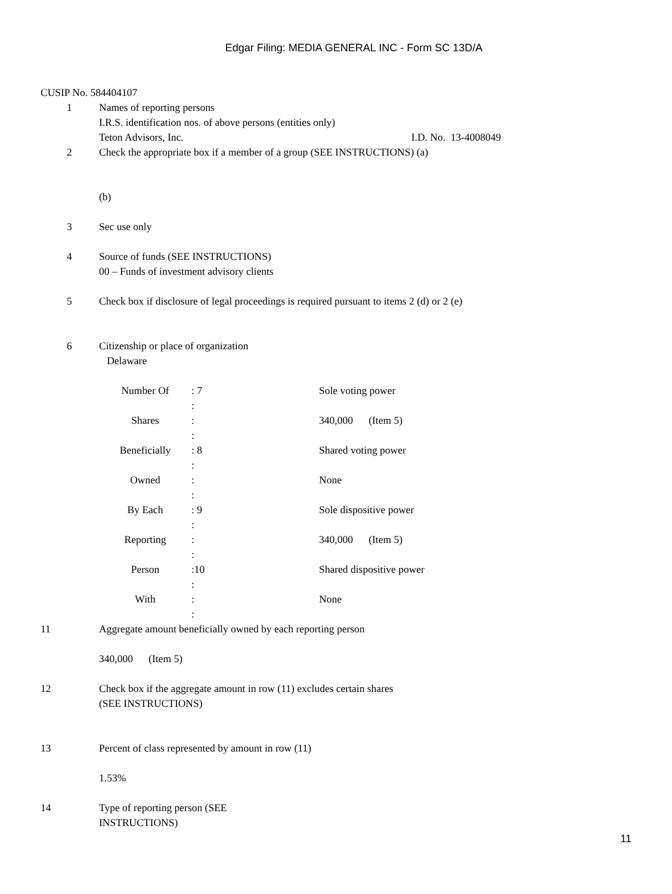Edgar Filing: MEDIA GENERAL INC - Form SC 13D/A
CUSIP No. 584404107
1 Names of reporting persons
I.R.S. identification nos. of above persons (entities only)
Teton Advisors, Inc. I.D. No. 13-4008049
2 Check the appropriate box if a member of a group (SEE INSTRUCTIONS) (a)
(b)
3 Sec use only
4 Source of funds (SEE INSTRUCTIONS)
00 – Funds of investment advisory clients
5 Check box if disclosure of legal proceedings is required pursuant to items 2 (d) or 2 (e)
6 Citizenship or place of organization
Delaware
| Number Of | : 7 : | Sole voting power |
| Shares | : : | 340,000 (Item 5) |
| Beneficially | : 8 : | Shared voting power |
| Owned | : : | None |
| By Each | : 9 : | Sole dispositive power |
| Reporting | : : | 340,000 (Item 5) |
| Person | :10 : | Shared dispositive power |
| With | : : | None |
11 Aggregate amount beneficially owned by each reporting person
340,000 (Item 5)
12 Check box if the aggregate amount in row (11) excludes certain shares
(SEE INSTRUCTIONS)
13 Percent of class represented by amount in row (11)
1.53%
14 Type of reporting person (SEE
INSTRUCTIONS)
11